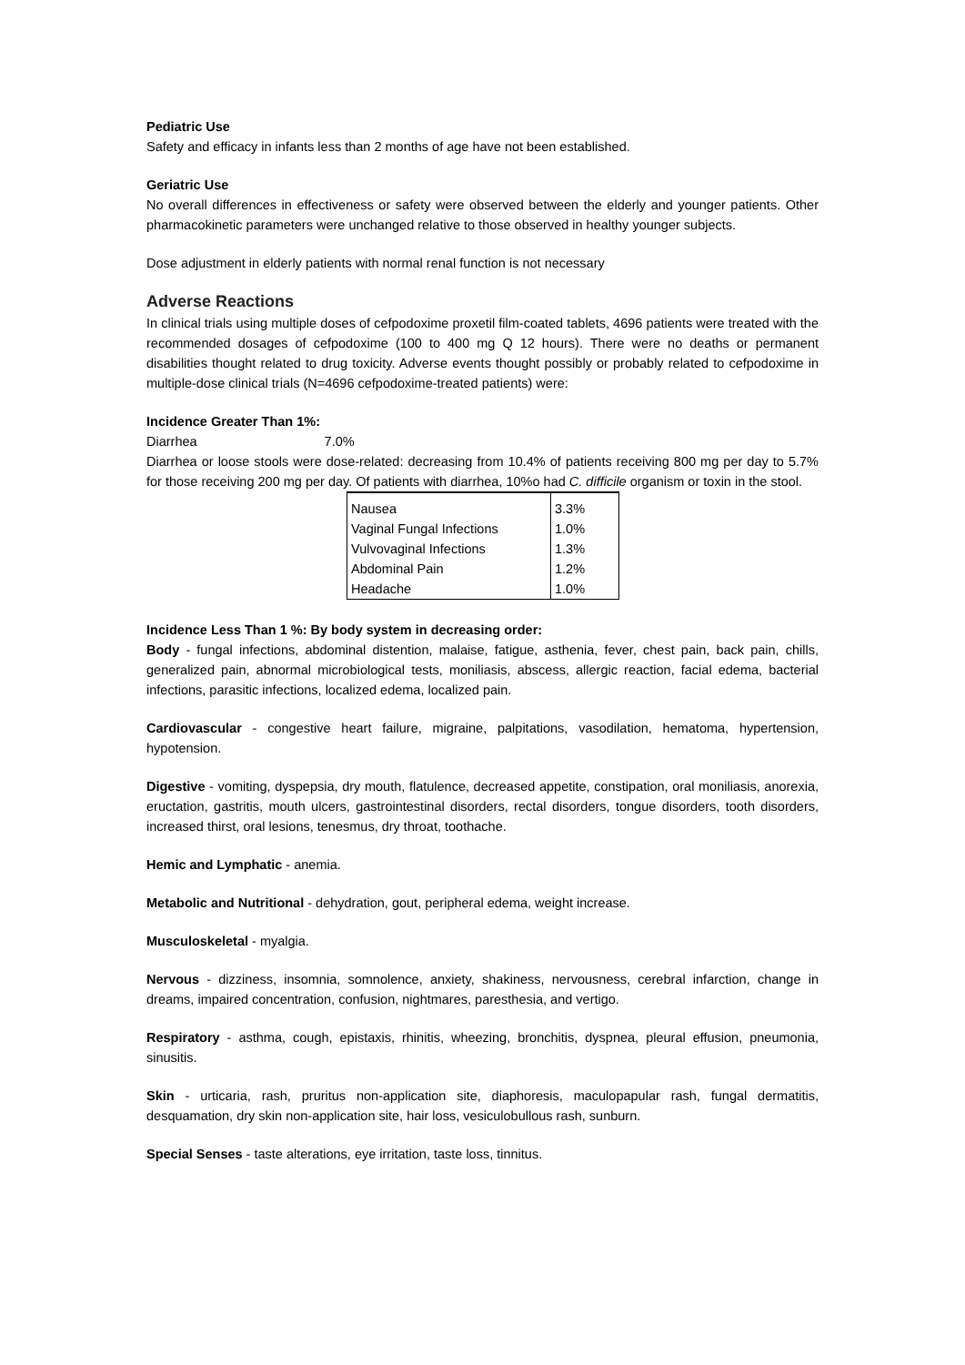Pediatric Use
Safety and efficacy in infants less than 2 months of age have not been established.
Geriatric Use
No overall differences in effectiveness or safety were observed between the elderly and younger patients. Other pharmacokinetic parameters were unchanged relative to those observed in healthy younger subjects.
Dose adjustment in elderly patients with normal renal function is not necessary
Adverse Reactions
In clinical trials using multiple doses of cefpodoxime proxetil film-coated tablets, 4696 patients were treated with the recommended dosages of cefpodoxime (100 to 400 mg Q 12 hours). There were no deaths or permanent disabilities thought related to drug toxicity. Adverse events thought possibly or probably related to cefpodoxime in multiple-dose clinical trials (N=4696 cefpodoxime-treated patients) were:
Incidence Greater Than 1%:
Diarrhea 7.0%
Diarrhea or loose stools were dose-related: decreasing from 10.4% of patients receiving 800 mg per day to 5.7% for those receiving 200 mg per day. Of patients with diarrhea, 10%o had C. difficile organism or toxin in the stool.
| Nausea | 3.3% |
| Vaginal Fungal Infections | 1.0% |
| Vulvovaginal Infections | 1.3% |
| Abdominal Pain | 1.2% |
| Headache | 1.0% |
Incidence Less Than 1 %: By body system in decreasing order:
Body - fungal infections, abdominal distention, malaise, fatigue, asthenia, fever, chest pain, back pain, chills, generalized pain, abnormal microbiological tests, moniliasis, abscess, allergic reaction, facial edema, bacterial infections, parasitic infections, localized edema, localized pain.
Cardiovascular - congestive heart failure, migraine, palpitations, vasodilation, hematoma, hypertension, hypotension.
Digestive - vomiting, dyspepsia, dry mouth, flatulence, decreased appetite, constipation, oral moniliasis, anorexia, eructation, gastritis, mouth ulcers, gastrointestinal disorders, rectal disorders, tongue disorders, tooth disorders, increased thirst, oral lesions, tenesmus, dry throat, toothache.
Hemic and Lymphatic - anemia.
Metabolic and Nutritional - dehydration, gout, peripheral edema, weight increase.
Musculoskeletal - myalgia.
Nervous - dizziness, insomnia, somnolence, anxiety, shakiness, nervousness, cerebral infarction, change in dreams, impaired concentration, confusion, nightmares, paresthesia, and vertigo.
Respiratory - asthma, cough, epistaxis, rhinitis, wheezing, bronchitis, dyspnea, pleural effusion, pneumonia, sinusitis.
Skin - urticaria, rash, pruritus non-application site, diaphoresis, maculopapular rash, fungal dermatitis, desquamation, dry skin non-application site, hair loss, vesiculobullous rash, sunburn.
Special Senses - taste alterations, eye irritation, taste loss, tinnitus.